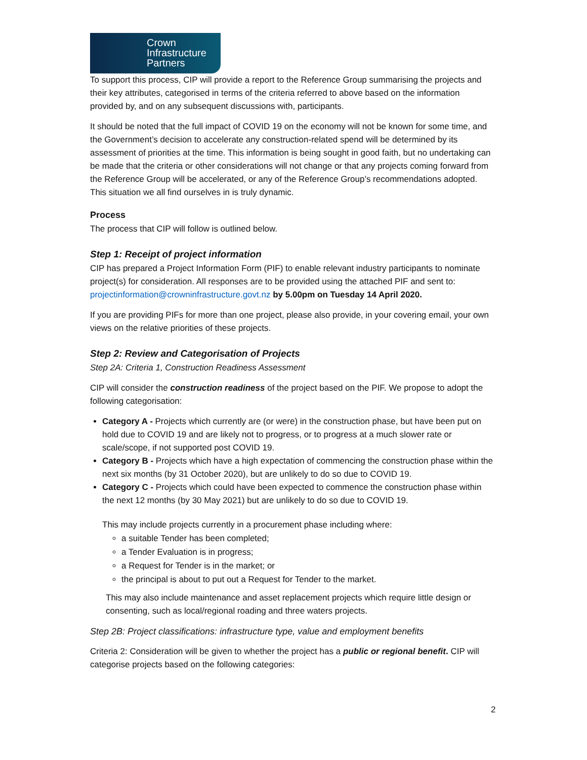Crown
Infrastructure
Partners
To support this process, CIP will provide a report to the Reference Group summarising the projects and their key attributes, categorised in terms of the criteria referred to above based on the information provided by, and on any subsequent discussions with, participants.
It should be noted that the full impact of COVID 19 on the economy will not be known for some time, and the Government’s decision to accelerate any construction-related spend will be determined by its assessment of priorities at the time. This information is being sought in good faith, but no undertaking can be made that the criteria or other considerations will not change or that any projects coming forward from the Reference Group will be accelerated, or any of the Reference Group’s recommendations adopted. This situation we all find ourselves in is truly dynamic.
Process
The process that CIP will follow is outlined below.
Step 1: Receipt of project information
CIP has prepared a Project Information Form (PIF) to enable relevant industry participants to nominate project(s) for consideration. All responses are to be provided using the attached PIF and sent to: projectinformation@crowninfrastructure.govt.nz by 5.00pm on Tuesday 14 April 2020.
If you are providing PIFs for more than one project, please also provide, in your covering email, your own views on the relative priorities of these projects.
Step 2: Review and Categorisation of Projects
Step 2A: Criteria 1, Construction Readiness Assessment
CIP will consider the construction readiness of the project based on the PIF. We propose to adopt the following categorisation:
Category A - Projects which currently are (or were) in the construction phase, but have been put on hold due to COVID 19 and are likely not to progress, or to progress at a much slower rate or scale/scope, if not supported post COVID 19.
Category B - Projects which have a high expectation of commencing the construction phase within the next six months (by 31 October 2020), but are unlikely to do so due to COVID 19.
Category C - Projects which could have been expected to commence the construction phase within the next 12 months (by 30 May 2021) but are unlikely to do so due to COVID 19.
This may include projects currently in a procurement phase including where:
a suitable Tender has been completed;
a Tender Evaluation is in progress;
a Request for Tender is in the market; or
the principal is about to put out a Request for Tender to the market.
This may also include maintenance and asset replacement projects which require little design or consenting, such as local/regional roading and three waters projects.
Step 2B: Project classifications: infrastructure type, value and employment benefits
Criteria 2: Consideration will be given to whether the project has a public or regional benefit. CIP will categorise projects based on the following categories:
2